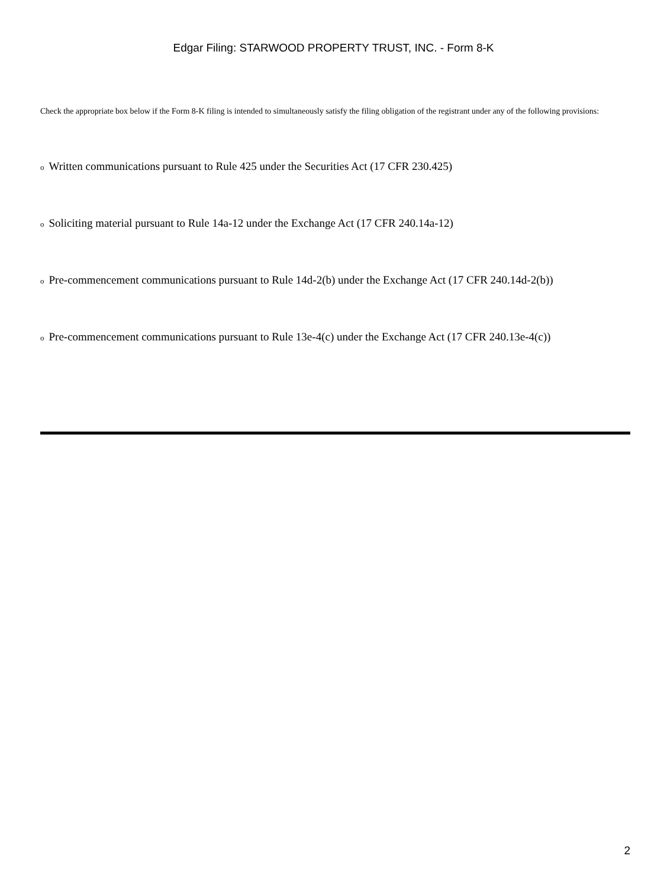Edgar Filing: STARWOOD PROPERTY TRUST, INC. - Form 8-K
Check the appropriate box below if the Form 8-K filing is intended to simultaneously satisfy the filing obligation of the registrant under any of the following provisions:
o Written communications pursuant to Rule 425 under the Securities Act (17 CFR 230.425)
o Soliciting material pursuant to Rule 14a-12 under the Exchange Act (17 CFR 240.14a-12)
o Pre-commencement communications pursuant to Rule 14d-2(b) under the Exchange Act (17 CFR 240.14d-2(b))
o Pre-commencement communications pursuant to Rule 13e-4(c) under the Exchange Act (17 CFR 240.13e-4(c))
2